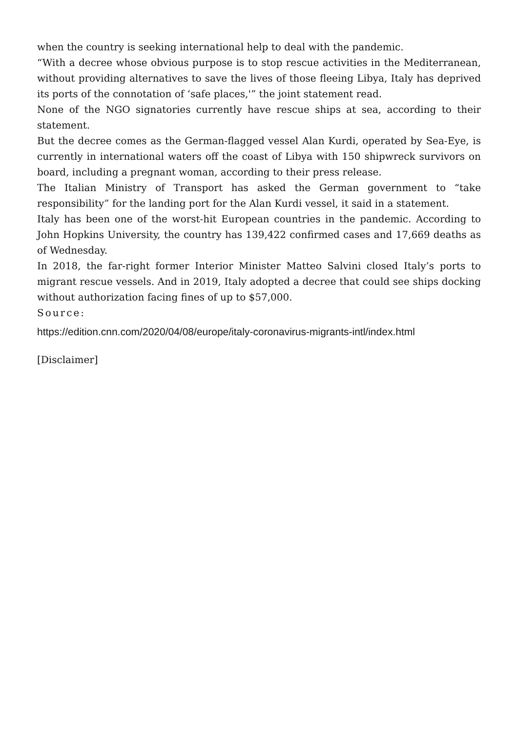when the country is seeking international help to deal with the pandemic.
“With a decree whose obvious purpose is to stop rescue activities in the Mediterranean, without providing alternatives to save the lives of those fleeing Libya, Italy has deprived its ports of the connotation of ‘safe places,'” the joint statement read.
None of the NGO signatories currently have rescue ships at sea, according to their statement.
But the decree comes as the German-flagged vessel Alan Kurdi, operated by Sea-Eye, is currently in international waters off the coast of Libya with 150 shipwreck survivors on board, including a pregnant woman, according to their press release.
The Italian Ministry of Transport has asked the German government to “take responsibility” for the landing port for the Alan Kurdi vessel, it said in a statement.
Italy has been one of the worst-hit European countries in the pandemic. According to John Hopkins University, the country has 139,422 confirmed cases and 17,669 deaths as of Wednesday.
In 2018, the far-right former Interior Minister Matteo Salvini closed Italy’s ports to migrant rescue vessels. And in 2019, Italy adopted a decree that could see ships docking without authorization facing fines of up to $57,000.
Source:
https://edition.cnn.com/2020/04/08/europe/italy-coronavirus-migrants-intl/index.html
[Disclaimer]